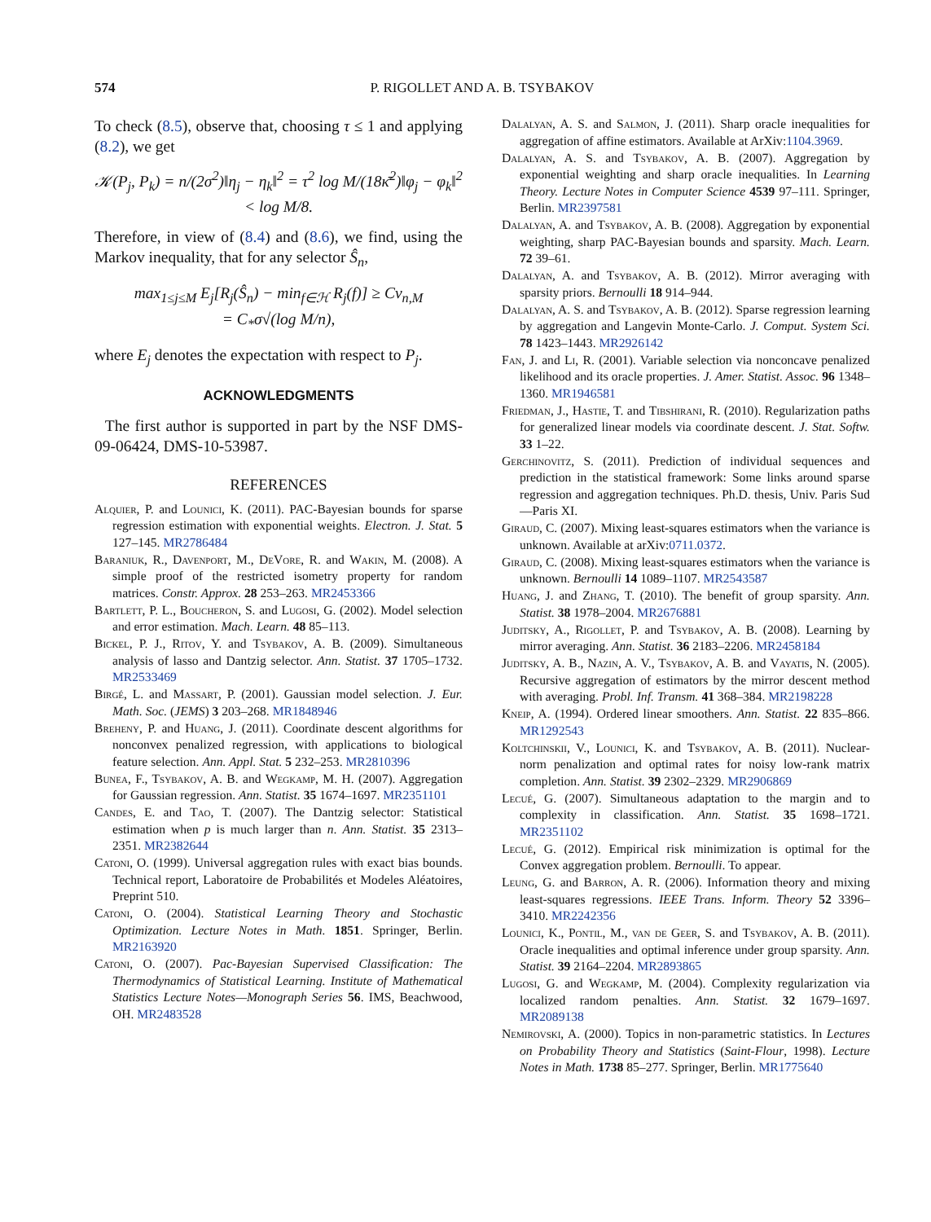574 P. RIGOLLET AND A. B. TSYBAKOV
To check (8.5), observe that, choosing τ ≤ 1 and applying (8.2), we get
𝒦(P<sub>j</sub>, P<sub>k</sub>) = n/(2σ<sup>2</sup>)‖η<sub>j</sub> − η<sub>k</sub>‖<sup>2</sup> = τ<sup>2</sup> log M/(18κ̄<sup>2</sup>)‖φ<sub>j</sub> − φ<sub>k</sub>‖<sup>2</sup>
< log M/8.
Therefore, in view of (8.4) and (8.6), we find, using the Markov inequality, that for any selector Ŝ<sub>n</sub>,
max<sub>1≤j≤M</sub> E<sub>j</sub>[R<sub>j</sub>(Ŝ<sub>n</sub>) − min<sub>f∈ℋ</sub> R<sub>j</sub>(f)] ≥ Cv<sub>n,M</sub>
= C<sub>*</sub>σ√(log M/n),
where E<sub>j</sub> denotes the expectation with respect to P<sub>j</sub>.
ACKNOWLEDGMENTS
The first author is supported in part by the NSF DMS-09-06424, DMS-10-53987.
REFERENCES
Alquier, P. and Lounici, K. (2011). PAC-Bayesian bounds for sparse regression estimation with exponential weights. Electron. J. Stat. 5 127–145. MR2786484
Baraniuk, R., Davenport, M., DeVore, R. and Wakin, M. (2008). A simple proof of the restricted isometry property for random matrices. Constr. Approx. 28 253–263. MR2453366
Bartlett, P. L., Boucheron, S. and Lugosi, G. (2002). Model selection and error estimation. Mach. Learn. 48 85–113.
Bickel, P. J., Ritov, Y. and Tsybakov, A. B. (2009). Simultaneous analysis of lasso and Dantzig selector. Ann. Statist. 37 1705–1732. MR2533469
Birgé, L. and Massart, P. (2001). Gaussian model selection. J. Eur. Math. Soc. (JEMS) 3 203–268. MR1848946
Breheny, P. and Huang, J. (2011). Coordinate descent algorithms for nonconvex penalized regression, with applications to biological feature selection. Ann. Appl. Stat. 5 232–253. MR2810396
Bunea, F., Tsybakov, A. B. and Wegkamp, M. H. (2007). Aggregation for Gaussian regression. Ann. Statist. 35 1674–1697. MR2351101
Candes, E. and Tao, T. (2007). The Dantzig selector: Statistical estimation when p is much larger than n. Ann. Statist. 35 2313–2351. MR2382644
Catoni, O. (1999). Universal aggregation rules with exact bias bounds. Technical report, Laboratoire de Probabilités et Modeles Aléatoires, Preprint 510.
Catoni, O. (2004). Statistical Learning Theory and Stochastic Optimization. Lecture Notes in Math. 1851. Springer, Berlin. MR2163920
Catoni, O. (2007). Pac-Bayesian Supervised Classification: The Thermodynamics of Statistical Learning. Institute of Mathematical Statistics Lecture Notes—Monograph Series 56. IMS, Beachwood, OH. MR2483528
Dalalyan, A. S. and Salmon, J. (2011). Sharp oracle inequalities for aggregation of affine estimators. Available at ArXiv:1104.3969.
Dalalyan, A. S. and Tsybakov, A. B. (2007). Aggregation by exponential weighting and sharp oracle inequalities. In Learning Theory. Lecture Notes in Computer Science 4539 97–111. Springer, Berlin. MR2397581
Dalalyan, A. and Tsybakov, A. B. (2008). Aggregation by exponential weighting, sharp PAC-Bayesian bounds and sparsity. Mach. Learn. 72 39–61.
Dalalyan, A. and Tsybakov, A. B. (2012). Mirror averaging with sparsity priors. Bernoulli 18 914–944.
Dalalyan, A. S. and Tsybakov, A. B. (2012). Sparse regression learning by aggregation and Langevin Monte-Carlo. J. Comput. System Sci. 78 1423–1443. MR2926142
Fan, J. and Li, R. (2001). Variable selection via nonconcave penalized likelihood and its oracle properties. J. Amer. Statist. Assoc. 96 1348–1360. MR1946581
Friedman, J., Hastie, T. and Tibshirani, R. (2010). Regularization paths for generalized linear models via coordinate descent. J. Stat. Softw. 33 1–22.
Gerchinovitz, S. (2011). Prediction of individual sequences and prediction in the statistical framework: Some links around sparse regression and aggregation techniques. Ph.D. thesis, Univ. Paris Sud—Paris XI.
Giraud, C. (2007). Mixing least-squares estimators when the variance is unknown. Available at arXiv:0711.0372.
Giraud, C. (2008). Mixing least-squares estimators when the variance is unknown. Bernoulli 14 1089–1107. MR2543587
Huang, J. and Zhang, T. (2010). The benefit of group sparsity. Ann. Statist. 38 1978–2004. MR2676881
Juditsky, A., Rigollet, P. and Tsybakov, A. B. (2008). Learning by mirror averaging. Ann. Statist. 36 2183–2206. MR2458184
Juditsky, A. B., Nazin, A. V., Tsybakov, A. B. and Vayatis, N. (2005). Recursive aggregation of estimators by the mirror descent method with averaging. Probl. Inf. Transm. 41 368–384. MR2198228
Kneip, A. (1994). Ordered linear smoothers. Ann. Statist. 22 835–866. MR1292543
Koltchinskii, V., Lounici, K. and Tsybakov, A. B. (2011). Nuclear-norm penalization and optimal rates for noisy low-rank matrix completion. Ann. Statist. 39 2302–2329. MR2906869
Lecué, G. (2007). Simultaneous adaptation to the margin and to complexity in classification. Ann. Statist. 35 1698–1721. MR2351102
Lecué, G. (2012). Empirical risk minimization is optimal for the Convex aggregation problem. Bernoulli. To appear.
Leung, G. and Barron, A. R. (2006). Information theory and mixing least-squares regressions. IEEE Trans. Inform. Theory 52 3396–3410. MR2242356
Lounici, K., Pontil, M., van de Geer, S. and Tsybakov, A. B. (2011). Oracle inequalities and optimal inference under group sparsity. Ann. Statist. 39 2164–2204. MR2893865
Lugosi, G. and Wegkamp, M. (2004). Complexity regularization via localized random penalties. Ann. Statist. 32 1679–1697. MR2089138
Nemirovski, A. (2000). Topics in non-parametric statistics. In Lectures on Probability Theory and Statistics (Saint-Flour, 1998). Lecture Notes in Math. 1738 85–277. Springer, Berlin. MR1775640